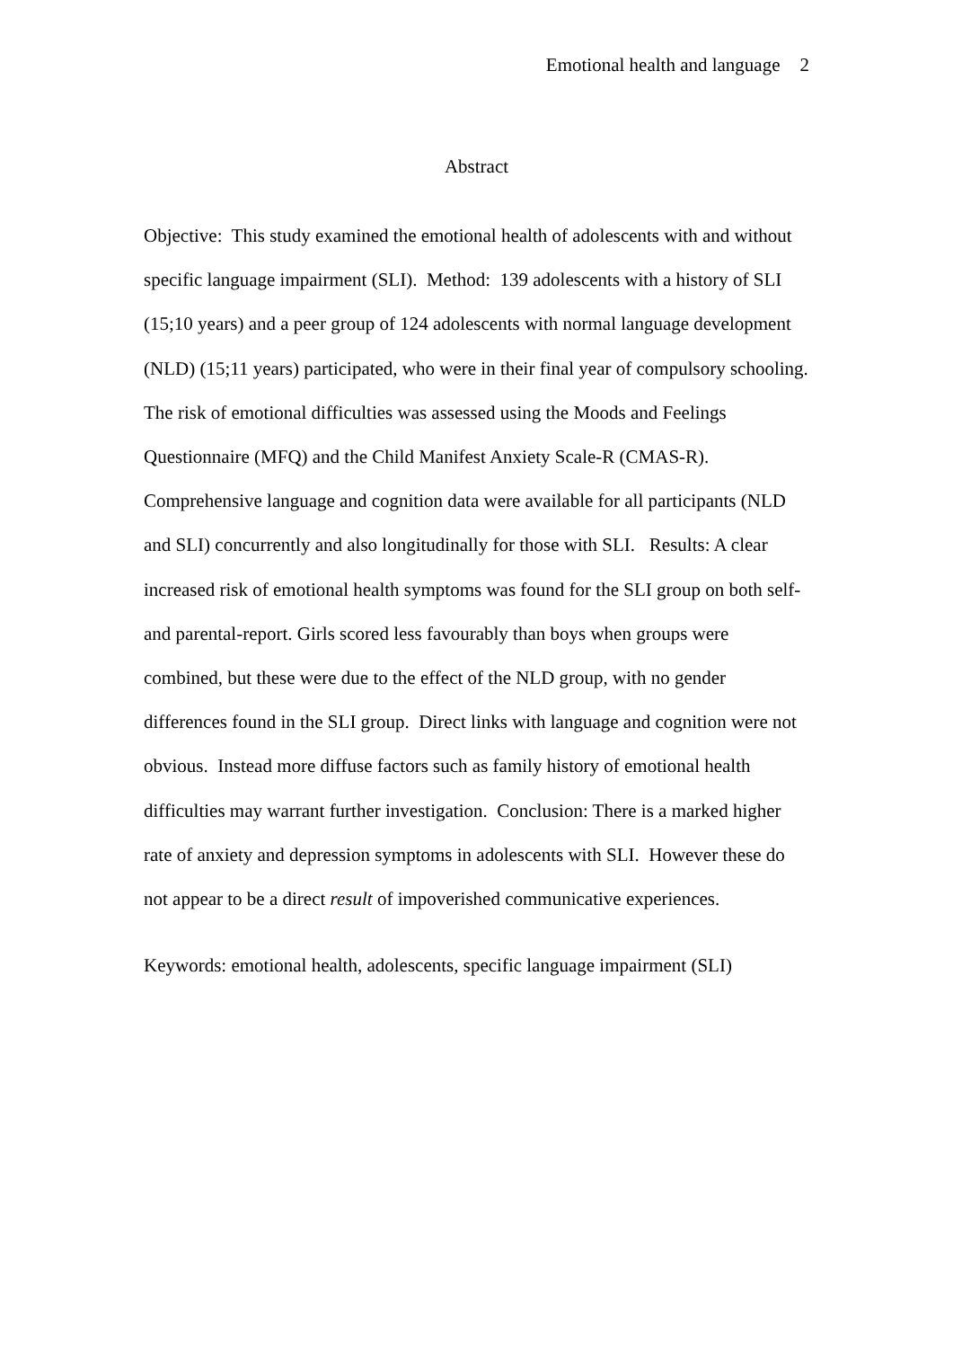Emotional health and language 2
Abstract
Objective: This study examined the emotional health of adolescents with and without specific language impairment (SLI). Method: 139 adolescents with a history of SLI (15;10 years) and a peer group of 124 adolescents with normal language development (NLD) (15;11 years) participated, who were in their final year of compulsory schooling. The risk of emotional difficulties was assessed using the Moods and Feelings Questionnaire (MFQ) and the Child Manifest Anxiety Scale-R (CMAS-R). Comprehensive language and cognition data were available for all participants (NLD and SLI) concurrently and also longitudinally for those with SLI. Results: A clear increased risk of emotional health symptoms was found for the SLI group on both self- and parental-report. Girls scored less favourably than boys when groups were combined, but these were due to the effect of the NLD group, with no gender differences found in the SLI group. Direct links with language and cognition were not obvious. Instead more diffuse factors such as family history of emotional health difficulties may warrant further investigation. Conclusion: There is a marked higher rate of anxiety and depression symptoms in adolescents with SLI. However these do not appear to be a direct result of impoverished communicative experiences.
Keywords: emotional health, adolescents, specific language impairment (SLI)